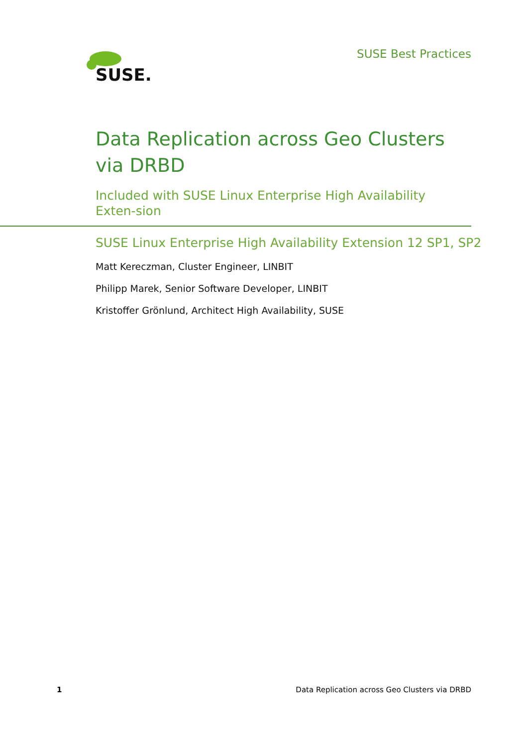SUSE.
SUSE Best Practices
Data Replication across Geo Clusters via DRBD
Included with SUSE Linux Enterprise High Availability Exten-sion
SUSE Linux Enterprise High Availability Extension 12 SP1, SP2
Matt Kereczman, Cluster Engineer, LINBIT
Philipp Marek, Senior Software Developer, LINBIT
Kristoffer Grönlund, Architect High Availability, SUSE
1 Data Replication across Geo Clusters via DRBD